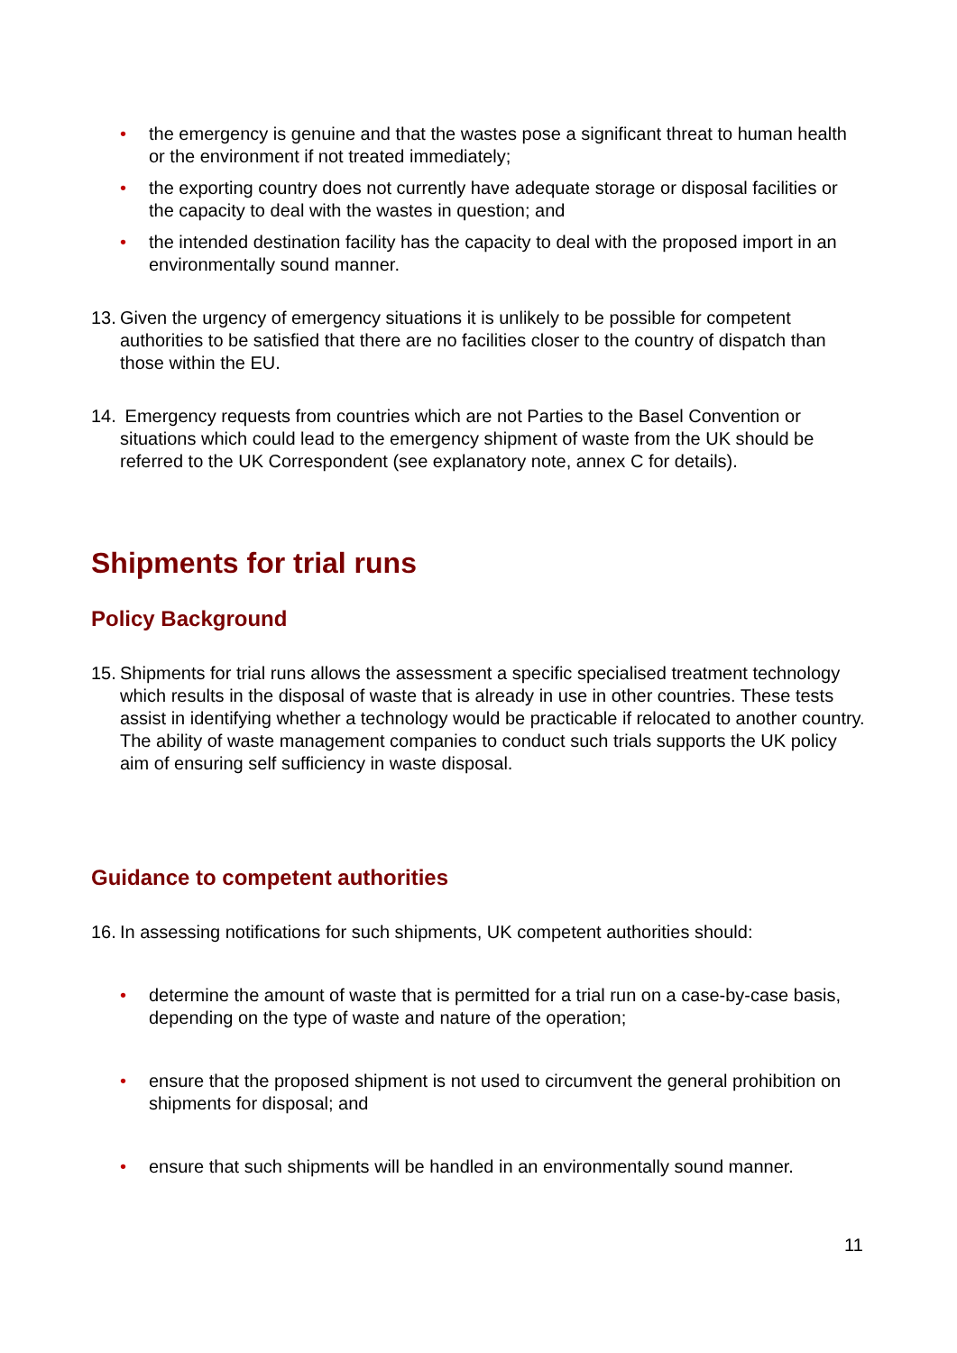• the emergency is genuine and that the wastes pose a significant threat to human health or the environment if not treated immediately;
• the exporting country does not currently have adequate storage or disposal facilities or the capacity to deal with the wastes in question; and
• the intended destination facility has the capacity to deal with the proposed import in an environmentally sound manner.
13. Given the urgency of emergency situations it is unlikely to be possible for competent authorities to be satisfied that there are no facilities closer to the country of dispatch than those within the EU.
14. Emergency requests from countries which are not Parties to the Basel Convention or situations which could lead to the emergency shipment of waste from the UK should be referred to the UK Correspondent (see explanatory note, annex C for details).
Shipments for trial runs
Policy Background
15. Shipments for trial runs allows the assessment a specific specialised treatment technology which results in the disposal of waste that is already in use in other countries. These tests assist in identifying whether a technology would be practicable if relocated to another country. The ability of waste management companies to conduct such trials supports the UK policy aim of ensuring self sufficiency in waste disposal.
Guidance to competent authorities
16. In assessing notifications for such shipments, UK competent authorities should:
• determine the amount of waste that is permitted for a trial run on a case-by-case basis, depending on the type of waste and nature of the operation;
• ensure that the proposed shipment is not used to circumvent the general prohibition on shipments for disposal; and
• ensure that such shipments will be handled in an environmentally sound manner.
11